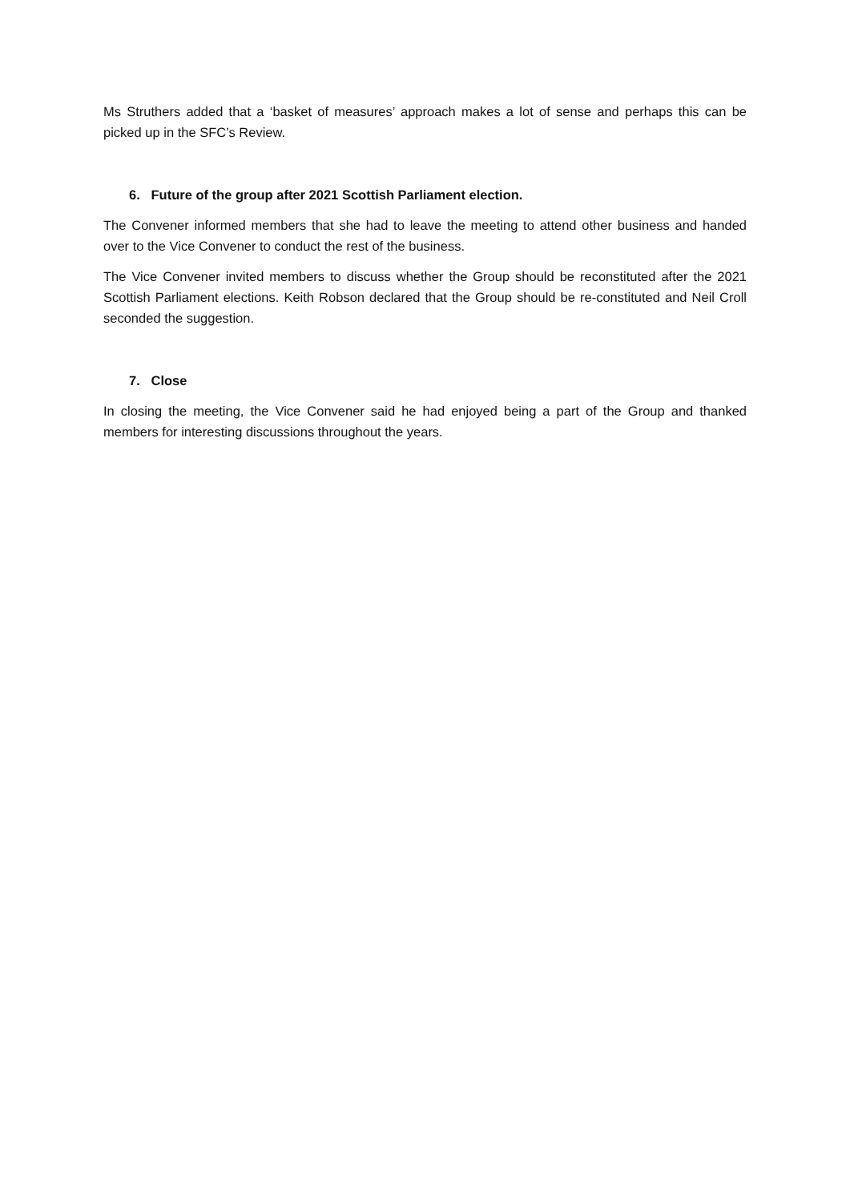Ms Struthers added that a ‘basket of measures’ approach makes a lot of sense and perhaps this can be picked up in the SFC’s Review.
6. Future of the group after 2021 Scottish Parliament election.
The Convener informed members that she had to leave the meeting to attend other business and handed over to the Vice Convener to conduct the rest of the business.
The Vice Convener invited members to discuss whether the Group should be reconstituted after the 2021 Scottish Parliament elections. Keith Robson declared that the Group should be re-constituted and Neil Croll seconded the suggestion.
7. Close
In closing the meeting, the Vice Convener said he had enjoyed being a part of the Group and thanked members for interesting discussions throughout the years.